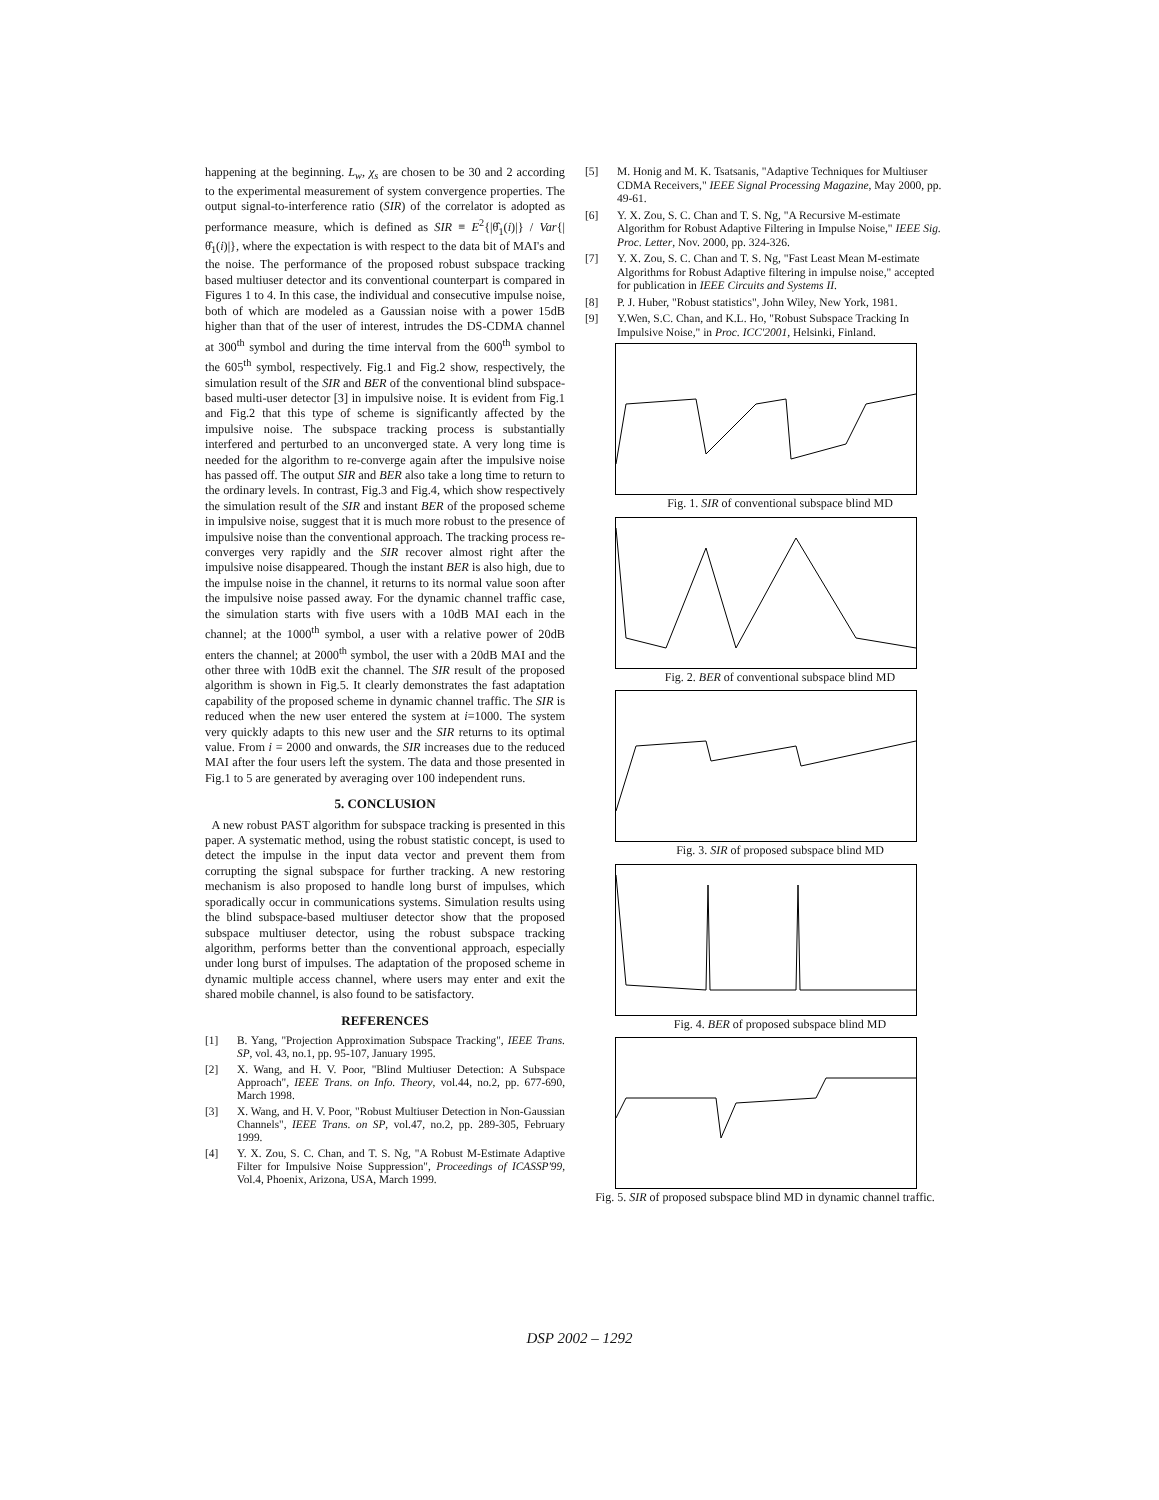happening at the beginning. L<sub>w</sub>, χ<sub>s</sub> are chosen to be 30 and 2 according to the experimental measurement of system convergence properties. The output signal-to-interference ratio (SIR) of the correlator is adopted as performance measure, which is defined as SIR ≡ E<sup>2</sup>{|θ̂<sub>1</sub>(i)|} / Var{|θ̂<sub>1</sub>(i)|}, where the expectation is with respect to the data bit of MAI's and the noise. The performance of the proposed robust subspace tracking based multiuser detector and its conventional counterpart is compared in Figures 1 to 4. In this case, the individual and consecutive impulse noise, both of which are modeled as a Gaussian noise with a power 15dB higher than that of the user of interest, intrudes the DS-CDMA channel at 300<sup>th</sup> symbol and during the time interval from the 600<sup>th</sup> symbol to the 605<sup>th</sup> symbol, respectively. Fig.1 and Fig.2 show, respectively, the simulation result of the SIR and BER of the conventional blind subspace-based multi-user detector [3] in impulsive noise. It is evident from Fig.1 and Fig.2 that this type of scheme is significantly affected by the impulsive noise. The subspace tracking process is substantially interfered and perturbed to an unconverged state. A very long time is needed for the algorithm to re-converge again after the impulsive noise has passed off. The output SIR and BER also take a long time to return to the ordinary levels. In contrast, Fig.3 and Fig.4, which show respectively the simulation result of the SIR and instant BER of the proposed scheme in impulsive noise, suggest that it is much more robust to the presence of impulsive noise than the conventional approach. The tracking process re-converges very rapidly and the SIR recover almost right after the impulsive noise disappeared. Though the instant BER is also high, due to the impulse noise in the channel, it returns to its normal value soon after the impulsive noise passed away. For the dynamic channel traffic case, the simulation starts with five users with a 10dB MAI each in the channel; at the 1000<sup>th</sup> symbol, a user with a relative power of 20dB enters the channel; at 2000<sup>th</sup> symbol, the user with a 20dB MAI and the other three with 10dB exit the channel. The SIR result of the proposed algorithm is shown in Fig.5. It clearly demonstrates the fast adaptation capability of the proposed scheme in dynamic channel traffic. The SIR is reduced when the new user entered the system at i=1000. The system very quickly adapts to this new user and the SIR returns to its optimal value. From i = 2000 and onwards, the SIR increases due to the reduced MAI after the four users left the system. The data and those presented in Fig.1 to 5 are generated by averaging over 100 independent runs.
5. CONCLUSION
A new robust PAST algorithm for subspace tracking is presented in this paper. A systematic method, using the robust statistic concept, is used to detect the impulse in the input data vector and prevent them from corrupting the signal subspace for further tracking. A new restoring mechanism is also proposed to handle long burst of impulses, which sporadically occur in communications systems. Simulation results using the blind subspace-based multiuser detector show that the proposed subspace multiuser detector, using the robust subspace tracking algorithm, performs better than the conventional approach, especially under long burst of impulses. The adaptation of the proposed scheme in dynamic multiple access channel, where users may enter and exit the shared mobile channel, is also found to be satisfactory.
REFERENCES
[1] B. Yang, "Projection Approximation Subspace Tracking", IEEE Trans. SP, vol. 43, no.1, pp. 95-107, January 1995.
[2] X. Wang, and H. V. Poor, "Blind Multiuser Detection: A Subspace Approach", IEEE Trans. on Info. Theory, vol.44, no.2, pp. 677-690, March 1998.
[3] X. Wang, and H. V. Poor, "Robust Multiuser Detection in Non-Gaussian Channels", IEEE Trans. on SP, vol.47, no.2, pp. 289-305, February 1999.
[4] Y. X. Zou, S. C. Chan, and T. S. Ng, "A Robust M-Estimate Adaptive Filter for Impulsive Noise Suppression", Proceedings of ICASSP'99, Vol.4, Phoenix, Arizona, USA, March 1999.
[5] M. Honig and M. K. Tsatsanis, "Adaptive Techniques for Multiuser CDMA Receivers," IEEE Signal Processing Magazine, May 2000, pp. 49-61.
[6] Y. X. Zou, S. C. Chan and T. S. Ng, "A Recursive M-estimate Algorithm for Robust Adaptive Filtering in Impulse Noise," IEEE Sig. Proc. Letter, Nov. 2000, pp. 324-326.
[7] Y. X. Zou, S. C. Chan and T. S. Ng, "Fast Least Mean M-estimate Algorithms for Robust Adaptive filtering in impulse noise," accepted for publication in IEEE Circuits and Systems II.
[8] P. J. Huber, "Robust statistics", John Wiley, New York, 1981.
[9] Y.Wen, S.C. Chan, and K.L. Ho, "Robust Subspace Tracking In Impulsive Noise," in Proc. ICC'2001, Helsinki, Finland.
Fig. 1. SIR of conventional subspace blind MD
Fig. 2. BER of conventional subspace blind MD
Fig. 3. SIR of proposed subspace blind MD
Fig. 4. BER of proposed subspace blind MD
Fig. 5. SIR of proposed subspace blind MD in dynamic channel traffic.
DSP 2002 – 1292